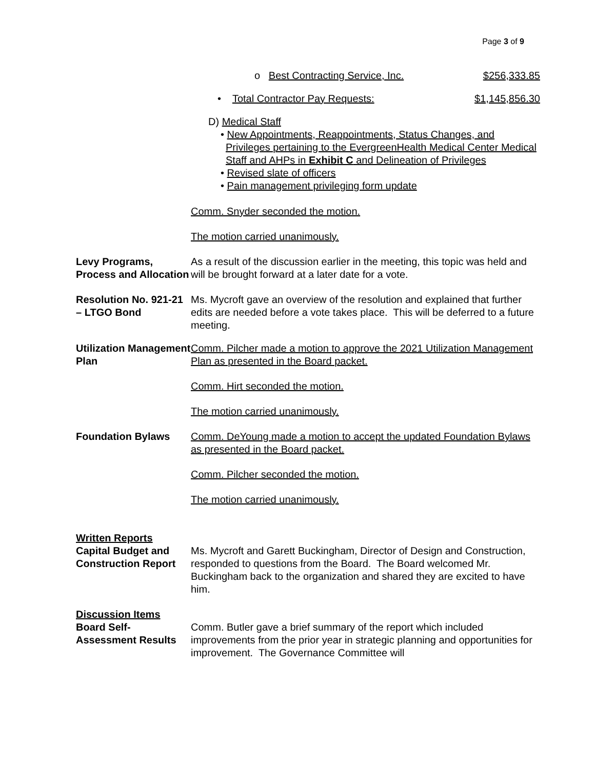Page 3 of 9
o Best Contracting Service, Inc. $256,333.85
• Total Contractor Pay Requests: $1,145,856.30
D) Medical Staff
• New Appointments, Reappointments, Status Changes, and Privileges pertaining to the EvergreenHealth Medical Center Medical Staff and AHPs in Exhibit C and Delineation of Privileges
• Revised slate of officers
• Pain management privileging form update
Comm. Snyder seconded the motion.
The motion carried unanimously.
Levy Programs, Process and Allocation
As a result of the discussion earlier in the meeting, this topic was held and will be brought forward at a later date for a vote.
Resolution No. 921-21 – LTGO Bond
Ms. Mycroft gave an overview of the resolution and explained that further edits are needed before a vote takes place. This will be deferred to a future meeting.
Utilization Management Plan
Comm. Pilcher made a motion to approve the 2021 Utilization Management Plan as presented in the Board packet.
Comm. Hirt seconded the motion.
The motion carried unanimously.
Foundation Bylaws Comm. DeYoung made a motion to accept the updated Foundation Bylaws as presented in the Board packet.
Comm. Pilcher seconded the motion.
The motion carried unanimously.
Written Reports
Capital Budget and Construction Report
Ms. Mycroft and Garett Buckingham, Director of Design and Construction, responded to questions from the Board. The Board welcomed Mr. Buckingham back to the organization and shared they are excited to have him.
Discussion Items
Board Self-Assessment Results
Comm. Butler gave a brief summary of the report which included improvements from the prior year in strategic planning and opportunities for improvement. The Governance Committee will